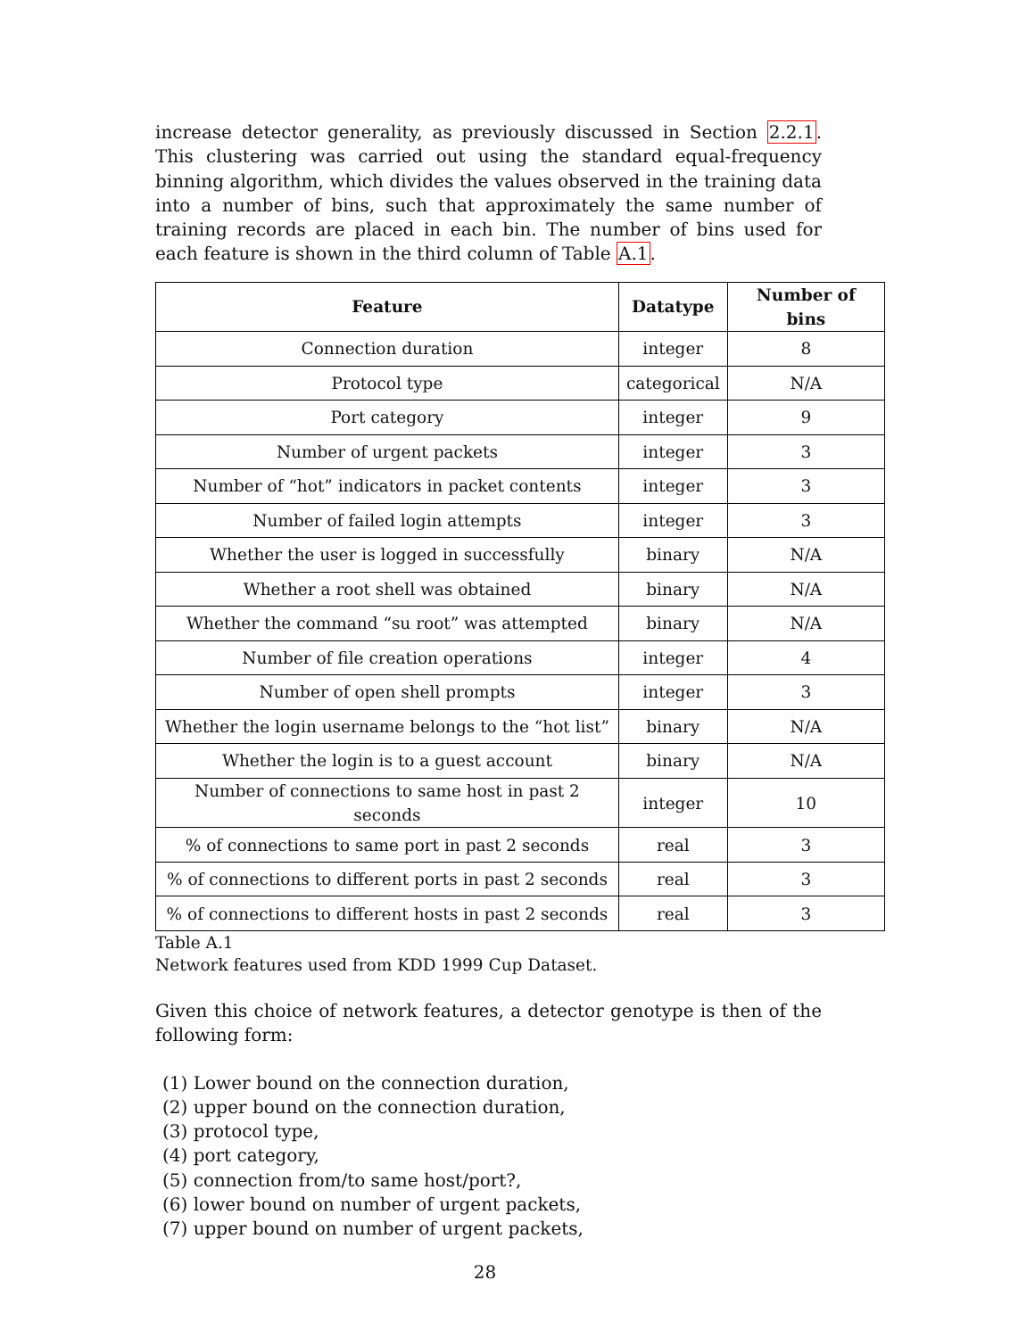increase detector generality, as previously discussed in Section 2.2.1. This clustering was carried out using the standard equal-frequency binning algorithm, which divides the values observed in the training data into a number of bins, such that approximately the same number of training records are placed in each bin. The number of bins used for each feature is shown in the third column of Table A.1.
| Feature | Datatype | Number of bins |
| --- | --- | --- |
| Connection duration | integer | 8 |
| Protocol type | categorical | N/A |
| Port category | integer | 9 |
| Number of urgent packets | integer | 3 |
| Number of “hot” indicators in packet contents | integer | 3 |
| Number of failed login attempts | integer | 3 |
| Whether the user is logged in successfully | binary | N/A |
| Whether a root shell was obtained | binary | N/A |
| Whether the command “su root” was attempted | binary | N/A |
| Number of file creation operations | integer | 4 |
| Number of open shell prompts | integer | 3 |
| Whether the login username belongs to the “hot list” | binary | N/A |
| Whether the login is to a guest account | binary | N/A |
| Number of connections to same host in past 2 seconds | integer | 10 |
| % of connections to same port in past 2 seconds | real | 3 |
| % of connections to different ports in past 2 seconds | real | 3 |
| % of connections to different hosts in past 2 seconds | real | 3 |
Table A.1
Network features used from KDD 1999 Cup Dataset.
Given this choice of network features, a detector genotype is then of the following form:
(1) Lower bound on the connection duration,
(2) upper bound on the connection duration,
(3) protocol type,
(4) port category,
(5) connection from/to same host/port?,
(6) lower bound on number of urgent packets,
(7) upper bound on number of urgent packets,
28